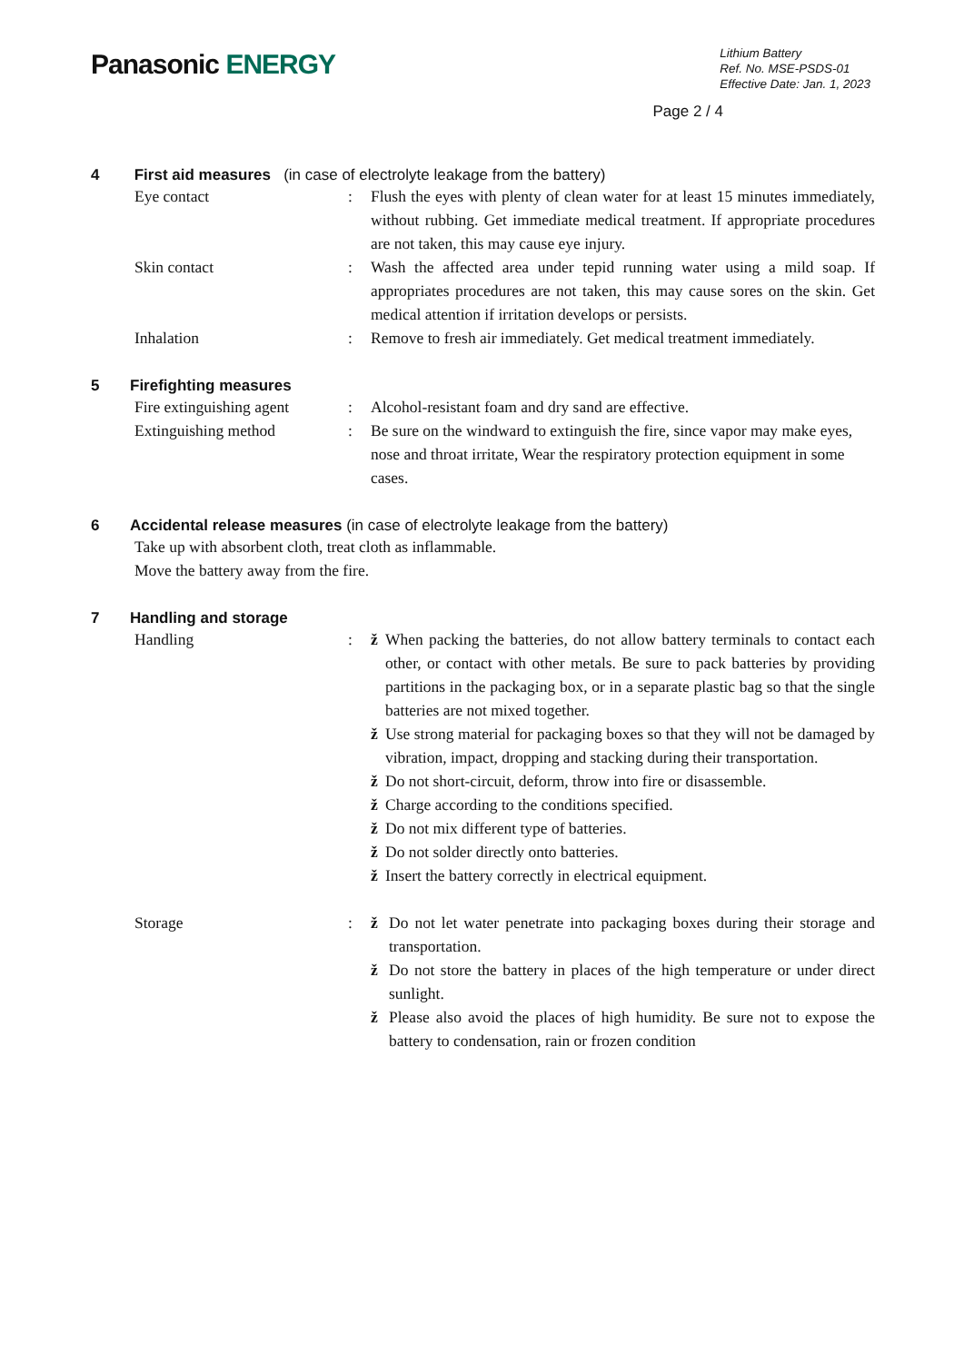Panasonic ENERGY
Lithium Battery
Ref. No. MSE-PSDS-01
Effective Date: Jan. 1, 2023
Page 2 / 4
4 First aid measures (in case of electrolyte leakage from the battery)
Eye contact : Flush the eyes with plenty of clean water for at least 15 minutes immediately, without rubbing. Get immediate medical treatment. If appropriate procedures are not taken, this may cause eye injury.
Skin contact : Wash the affected area under tepid running water using a mild soap. If appropriates procedures are not taken, this may cause sores on the skin. Get medical attention if irritation develops or persists.
Inhalation : Remove to fresh air immediately. Get medical treatment immediately.
5 Firefighting measures
Fire extinguishing agent
: Alcohol-resistant foam and dry sand are effective.
Extinguishing method : Be sure on the windward to extinguish the fire, since vapor may make eyes, nose and throat irritate, Wear the respiratory protection equipment in some cases.
6 Accidental release measures (in case of electrolyte leakage from the battery)
Take up with absorbent cloth, treat cloth as inflammable.
Move the battery away from the fire.
7 Handling and storage
Handling : ž When packing the batteries, do not allow battery terminals to contact each other, or contact with other metals. Be sure to pack batteries by providing partitions in the packaging box, or in a separate plastic bag so that the single batteries are not mixed together.
ž Use strong material for packaging boxes so that they will not be damaged by vibration, impact, dropping and stacking during their transportation.
ž Do not short-circuit, deform, throw into fire or disassemble.
ž Charge according to the conditions specified.
ž Do not mix different type of batteries.
ž Do not solder directly onto batteries.
ž Insert the battery correctly in electrical equipment.
Storage : ž Do not let water penetrate into packaging boxes during their storage and transportation.
ž Do not store the battery in places of the high temperature or under direct sunlight.
ž Please also avoid the places of high humidity. Be sure not to expose the battery to condensation, rain or frozen condition